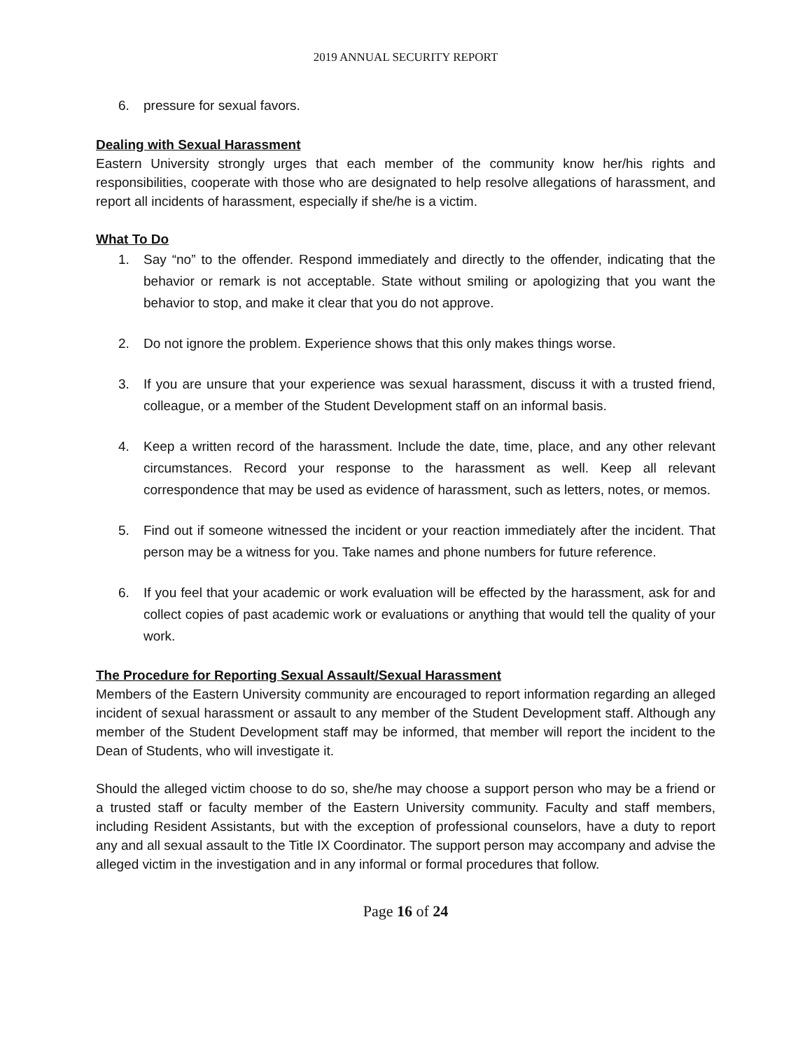2019 ANNUAL SECURITY REPORT
6. pressure for sexual favors.
Dealing with Sexual Harassment
Eastern University strongly urges that each member of the community know her/his rights and responsibilities, cooperate with those who are designated to help resolve allegations of harassment, and report all incidents of harassment, especially if she/he is a victim.
What To Do
1. Say “no” to the offender. Respond immediately and directly to the offender, indicating that the behavior or remark is not acceptable. State without smiling or apologizing that you want the behavior to stop, and make it clear that you do not approve.
2. Do not ignore the problem. Experience shows that this only makes things worse.
3. If you are unsure that your experience was sexual harassment, discuss it with a trusted friend, colleague, or a member of the Student Development staff on an informal basis.
4. Keep a written record of the harassment. Include the date, time, place, and any other relevant circumstances. Record your response to the harassment as well. Keep all relevant correspondence that may be used as evidence of harassment, such as letters, notes, or memos.
5. Find out if someone witnessed the incident or your reaction immediately after the incident. That person may be a witness for you. Take names and phone numbers for future reference.
6. If you feel that your academic or work evaluation will be effected by the harassment, ask for and collect copies of past academic work or evaluations or anything that would tell the quality of your work.
The Procedure for Reporting Sexual Assault/Sexual Harassment
Members of the Eastern University community are encouraged to report information regarding an alleged incident of sexual harassment or assault to any member of the Student Development staff. Although any member of the Student Development staff may be informed, that member will report the incident to the Dean of Students, who will investigate it.
Should the alleged victim choose to do so, she/he may choose a support person who may be a friend or a trusted staff or faculty member of the Eastern University community. Faculty and staff members, including Resident Assistants, but with the exception of professional counselors, have a duty to report any and all sexual assault to the Title IX Coordinator. The support person may accompany and advise the alleged victim in the investigation and in any informal or formal procedures that follow.
Page 16 of 24